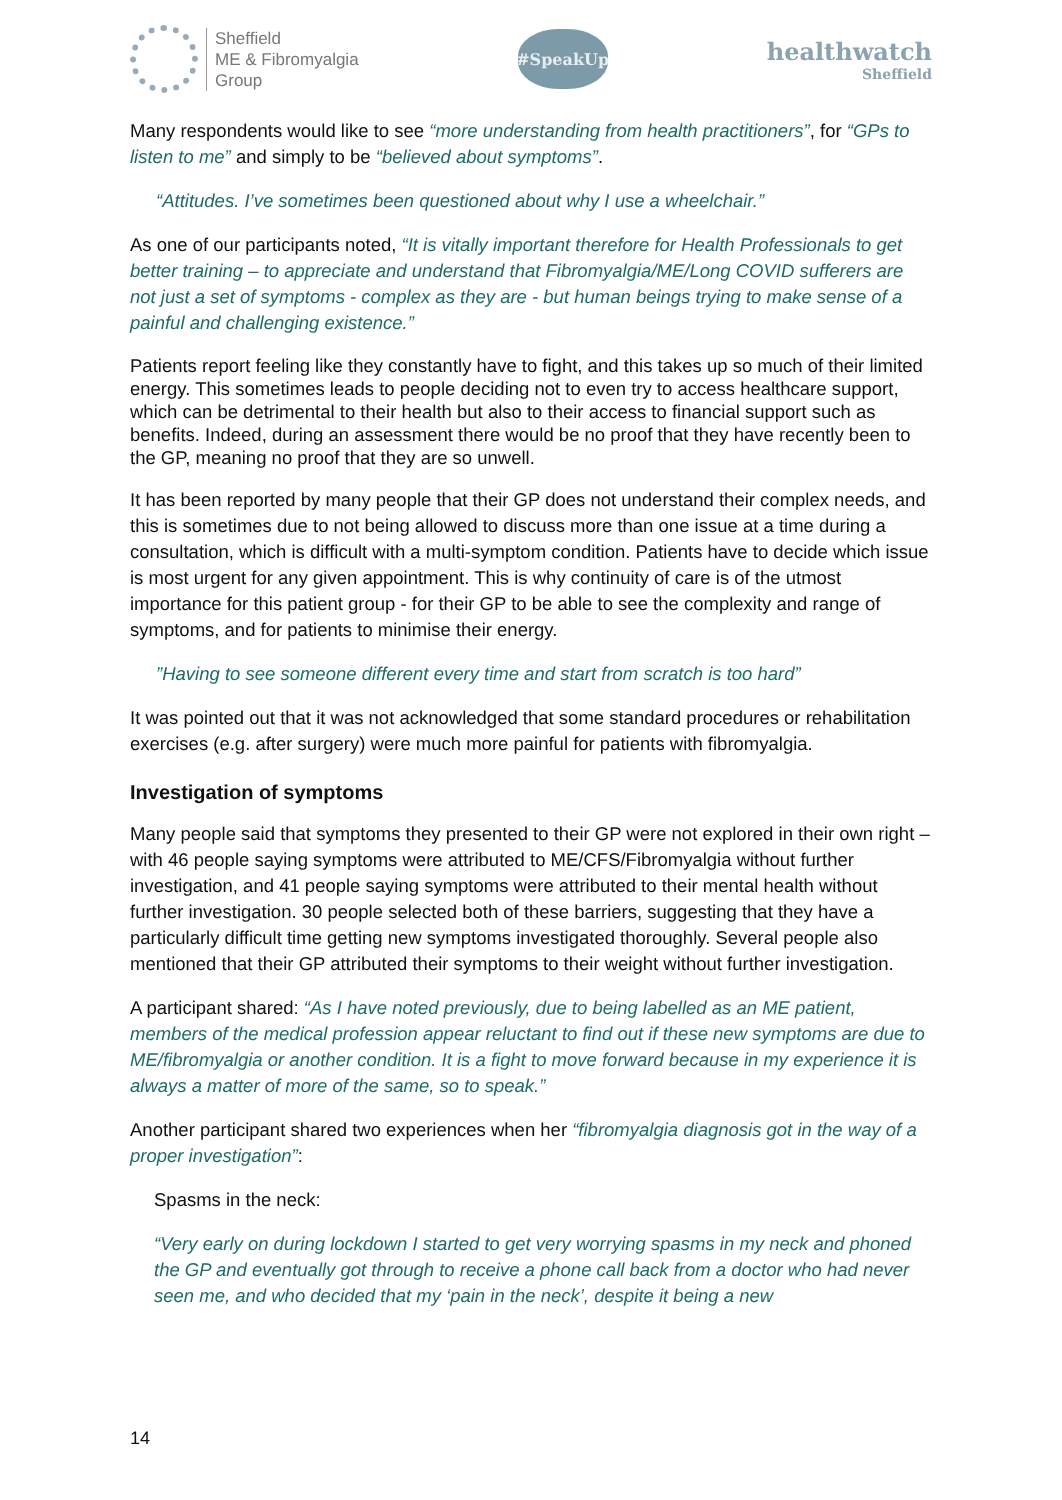Sheffield
ME & Fibromyalgia
Group
#SpeakUp
healthwatch
Sheffield
Many respondents would like to see “more understanding from health practitioners”, for “GPs to listen to me” and simply to be “believed about symptoms”.
“Attitudes. I’ve sometimes been questioned about why I use a wheelchair.”
As one of our participants noted, “It is vitally important therefore for Health Professionals to get better training – to appreciate and understand that Fibromyalgia/ME/Long COVID sufferers are not just a set of symptoms - complex as they are - but human beings trying to make sense of a painful and challenging existence.”
Patients report feeling like they constantly have to fight, and this takes up so much of their limited energy. This sometimes leads to people deciding not to even try to access healthcare support, which can be detrimental to their health but also to their access to financial support such as benefits. Indeed, during an assessment there would be no proof that they have recently been to the GP, meaning no proof that they are so unwell.
It has been reported by many people that their GP does not understand their complex needs, and this is sometimes due to not being allowed to discuss more than one issue at a time during a consultation, which is difficult with a multi-symptom condition. Patients have to decide which issue is most urgent for any given appointment. This is why continuity of care is of the utmost importance for this patient group - for their GP to be able to see the complexity and range of symptoms, and for patients to minimise their energy.
”Having to see someone different every time and start from scratch is too hard”
It was pointed out that it was not acknowledged that some standard procedures or rehabilitation exercises (e.g. after surgery) were much more painful for patients with fibromyalgia.
Investigation of symptoms
Many people said that symptoms they presented to their GP were not explored in their own right – with 46 people saying symptoms were attributed to ME/CFS/Fibromyalgia without further investigation, and 41 people saying symptoms were attributed to their mental health without further investigation. 30 people selected both of these barriers, suggesting that they have a particularly difficult time getting new symptoms investigated thoroughly. Several people also mentioned that their GP attributed their symptoms to their weight without further investigation.
A participant shared: “As I have noted previously, due to being labelled as an ME patient, members of the medical profession appear reluctant to find out if these new symptoms are due to ME/fibromyalgia or another condition. It is a fight to move forward because in my experience it is always a matter of more of the same, so to speak.”
Another participant shared two experiences when her “fibromyalgia diagnosis got in the way of a proper investigation”:
Spasms in the neck:
“Very early on during lockdown I started to get very worrying spasms in my neck and phoned the GP and eventually got through to receive a phone call back from a doctor who had never seen me, and who decided that my ‘pain in the neck’, despite it being a new
14